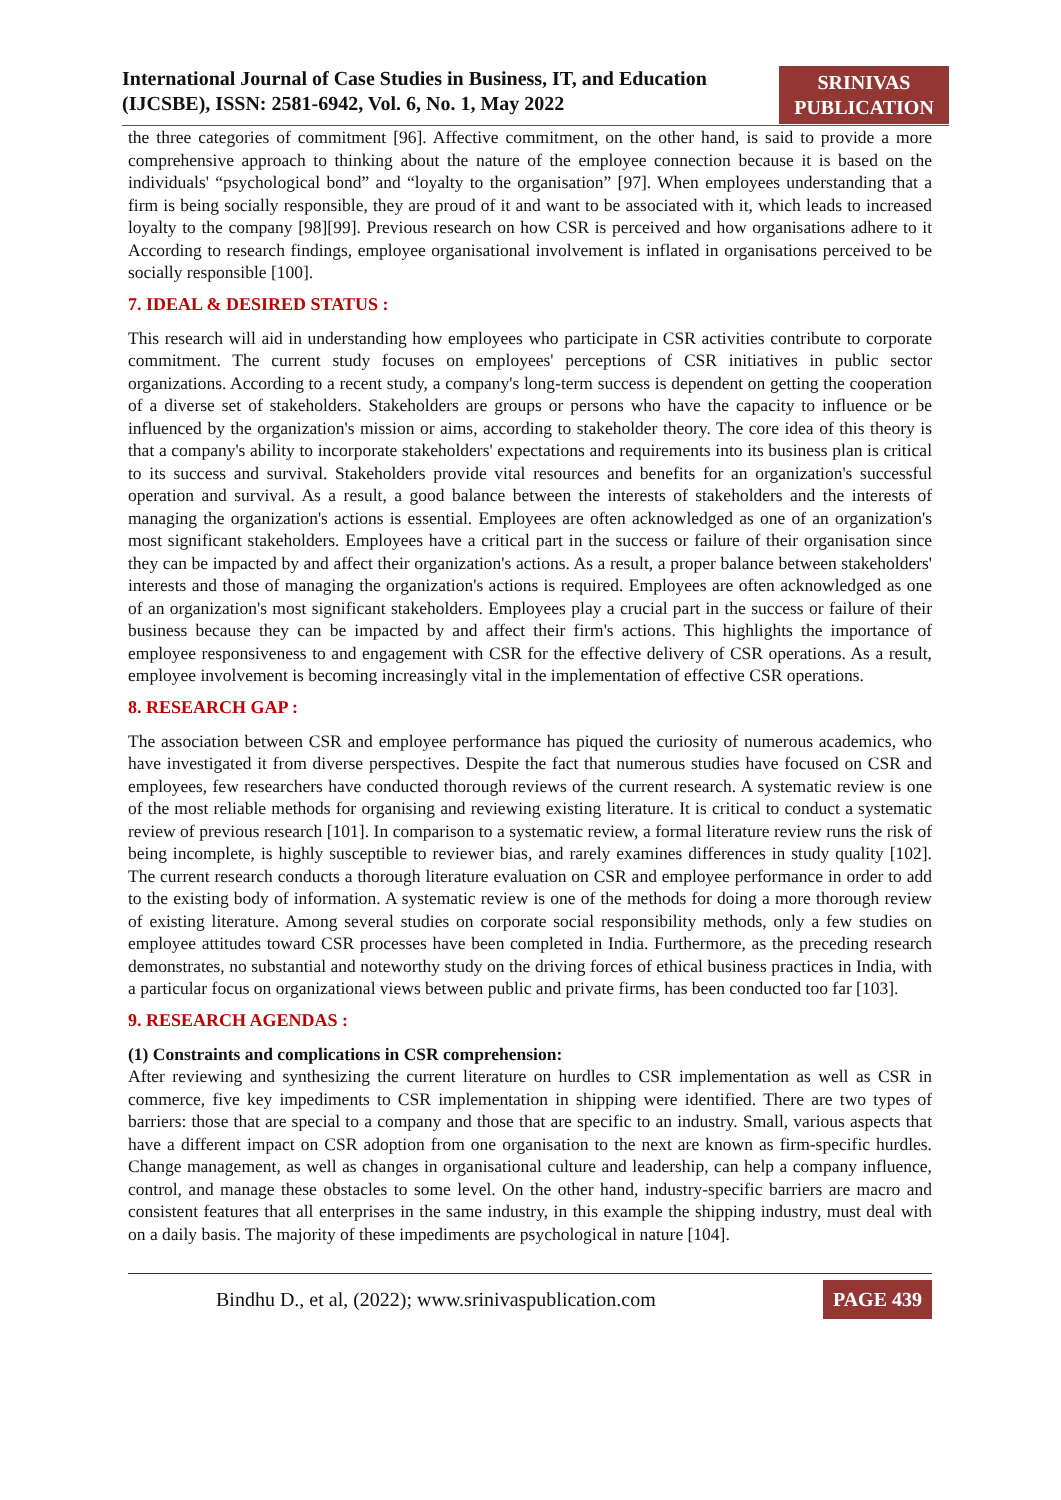International Journal of Case Studies in Business, IT, and Education
(IJCSBE), ISSN: 2581-6942, Vol. 6, No. 1, May 2022
SRINIVAS
PUBLICATION
the three categories of commitment [96]. Affective commitment, on the other hand, is said to provide a more comprehensive approach to thinking about the nature of the employee connection because it is based on the individuals' “psychological bond” and “loyalty to the organisation” [97]. When employees understanding that a firm is being socially responsible, they are proud of it and want to be associated with it, which leads to increased loyalty to the company [98][99]. Previous research on how CSR is perceived and how organisations adhere to it According to research findings, employee organisational involvement is inflated in organisations perceived to be socially responsible [100].
7. IDEAL & DESIRED STATUS :
This research will aid in understanding how employees who participate in CSR activities contribute to corporate commitment. The current study focuses on employees' perceptions of CSR initiatives in public sector organizations. According to a recent study, a company's long-term success is dependent on getting the cooperation of a diverse set of stakeholders. Stakeholders are groups or persons who have the capacity to influence or be influenced by the organization's mission or aims, according to stakeholder theory. The core idea of this theory is that a company's ability to incorporate stakeholders' expectations and requirements into its business plan is critical to its success and survival. Stakeholders provide vital resources and benefits for an organization's successful operation and survival. As a result, a good balance between the interests of stakeholders and the interests of managing the organization's actions is essential. Employees are often acknowledged as one of an organization's most significant stakeholders. Employees have a critical part in the success or failure of their organisation since they can be impacted by and affect their organization's actions. As a result, a proper balance between stakeholders' interests and those of managing the organization's actions is required. Employees are often acknowledged as one of an organization's most significant stakeholders. Employees play a crucial part in the success or failure of their business because they can be impacted by and affect their firm's actions. This highlights the importance of employee responsiveness to and engagement with CSR for the effective delivery of CSR operations. As a result, employee involvement is becoming increasingly vital in the implementation of effective CSR operations.
8. RESEARCH GAP :
The association between CSR and employee performance has piqued the curiosity of numerous academics, who have investigated it from diverse perspectives. Despite the fact that numerous studies have focused on CSR and employees, few researchers have conducted thorough reviews of the current research. A systematic review is one of the most reliable methods for organising and reviewing existing literature. It is critical to conduct a systematic review of previous research [101]. In comparison to a systematic review, a formal literature review runs the risk of being incomplete, is highly susceptible to reviewer bias, and rarely examines differences in study quality [102]. The current research conducts a thorough literature evaluation on CSR and employee performance in order to add to the existing body of information. A systematic review is one of the methods for doing a more thorough review of existing literature. Among several studies on corporate social responsibility methods, only a few studies on employee attitudes toward CSR processes have been completed in India. Furthermore, as the preceding research demonstrates, no substantial and noteworthy study on the driving forces of ethical business practices in India, with a particular focus on organizational views between public and private firms, has been conducted too far [103].
9. RESEARCH AGENDAS :
(1) Constraints and complications in CSR comprehension:
After reviewing and synthesizing the current literature on hurdles to CSR implementation as well as CSR in commerce, five key impediments to CSR implementation in shipping were identified. There are two types of barriers: those that are special to a company and those that are specific to an industry. Small, various aspects that have a different impact on CSR adoption from one organisation to the next are known as firm-specific hurdles. Change management, as well as changes in organisational culture and leadership, can help a company influence, control, and manage these obstacles to some level. On the other hand, industry-specific barriers are macro and consistent features that all enterprises in the same industry, in this example the shipping industry, must deal with on a daily basis. The majority of these impediments are psychological in nature [104].
Bindhu D., et al, (2022); www.srinivaspublication.com
PAGE 439